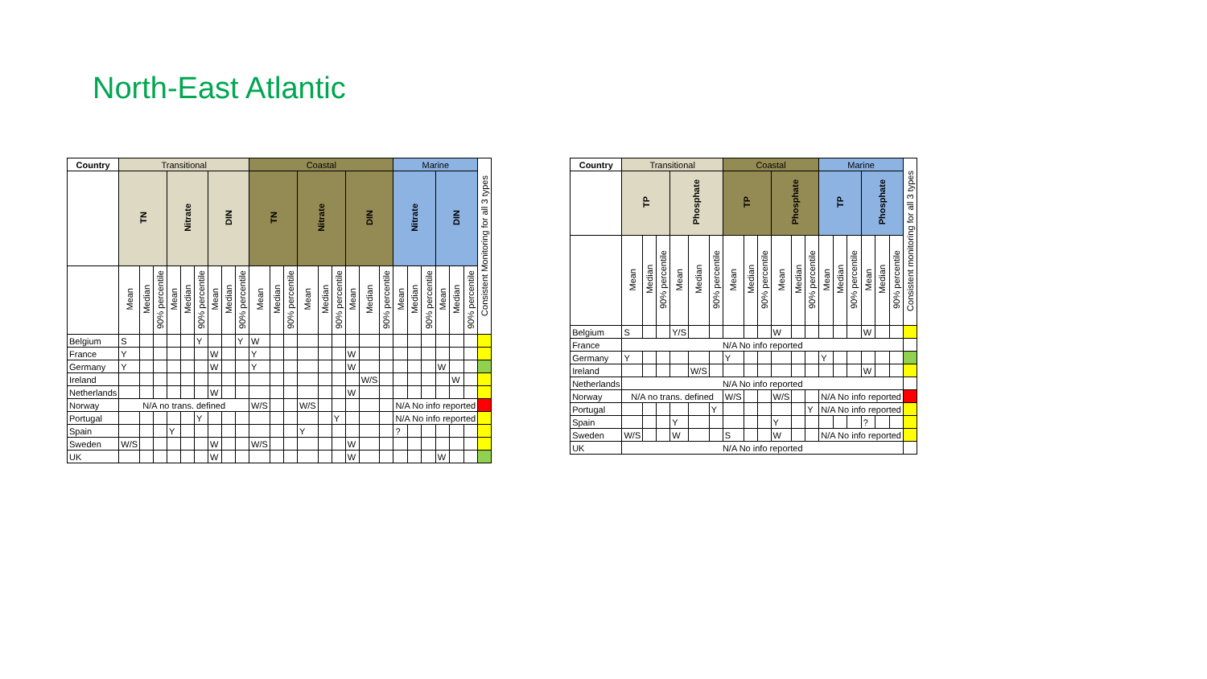North-East Atlantic
| Country | Transitional | | | | | | | | | Coastal | | | | | | | | | Marine | | | | | | Consistent Monitoring for all 3 types |
| --- | --- | --- | --- | --- | --- | --- | --- | --- | --- | --- | --- | --- | --- | --- | --- | --- | --- | --- | --- | --- | --- | --- | --- | --- | --- |
| | TN | | | Nitrate | | | DIN | | | TN | | | Nitrate | | | DIN | | | Nitrate | | | DIN | | | |
| | Mean | Median | 90% percentile | Mean | Median | 90% percentile | Mean | Median | 90% percentile | Mean | Median | 90% percentile | Mean | Median | 90% percentile | Mean | Median | 90% percentile | Mean | Median | 90% percentile | Mean | Median | 90% percentile | |
| Belgium | S | | | | | Y | | | Y | W | | | | | | | | | | | | | | | |
| France | Y | | | | | | W | | | Y | | | | | | W | | | | | | | | | |
| Germany | Y | | | | | | W | | | Y | | | | | | W | | | | | | W | | | |
| Ireland | | | | | | | | | | | | | | | | | W/S | | | | | | W | | |
| Netherlands | | | | | | | W | | | | | | | | | W | | | | | | | | | |
| Norway | N/A no trans. defined | | | | | | | | | W/S | | | W/S | | | | | | N/A No info reported | | | | | | |
| Portugal | | | | | | Y | | | | | | | | | Y | | | | N/A No info reported | | | | | | |
| Spain | | | | Y | | | | | | | | | Y | | | | | | ? | | | | | | |
| Sweden | W/S | | | | | | W | | | W/S | | | | | | W | | | | | | | | | |
| UK | | | | | | | W | | | | | | | | | W | | | | | | W | | | |
| Country | Transitional | | | | | | Coastal | | | | | | Marine | | | | | | Consistent monitoring for all 3 types |
| --- | --- | --- | --- | --- | --- | --- | --- | --- | --- | --- | --- | --- | --- | --- | --- | --- | --- | --- | --- |
| | TP | | | Phosphate | | | TP | | | Phosphate | | | TP | | | Phosphate | | | |
| | Mean | Median | 90% percentile | Mean | Median | 90% percentile | Mean | Median | 90% percentile | Mean | Median | 90% percentile | Mean | Median | 90% percentile | Mean | Median | 90% percentile | |
| Belgium | S | | | Y/S | | | | | | W | | | | | | W | | | |
| France | N/A No info reported | | | | | | | | | | | | | | | | | | |
| Germany | Y | | | | | | Y | | | | | | Y | | | | | | |
| Ireland | | | | | W/S | | | | | | | | | | | W | | | |
| Netherlands | N/A No info reported | | | | | | | | | | | | | | | | | | |
| Norway | N/A no trans. defined | | | | | | W/S | | | W/S | | | N/A No info reported | | | | | | |
| Portugal | | | | | | Y | | | | | | Y | N/A No info reported | | | | | | |
| Spain | | | | Y | | | | | | Y | | | | | | ? | | | |
| Sweden | W/S | | | W | | | S | | | W | | | N/A No info reported | | | | | | |
| UK | N/A No info reported | | | | | | | | | | | | | | | | | | |